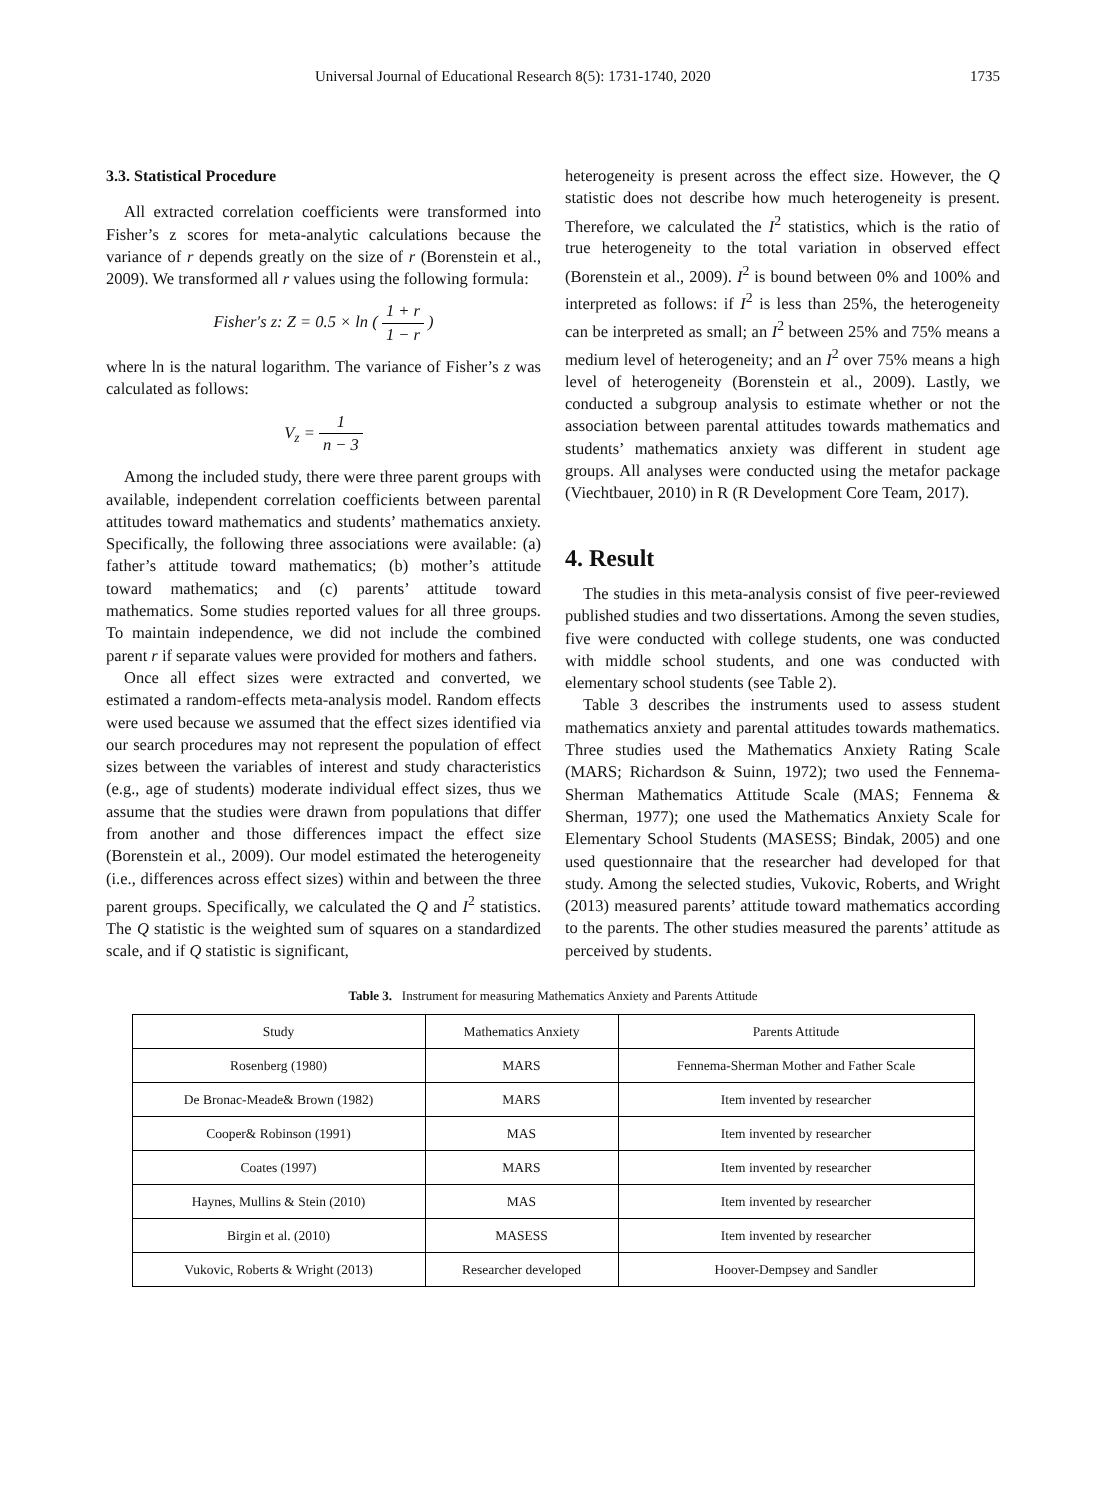Universal Journal of Educational Research 8(5): 1731-1740, 2020 1735
3.3. Statistical Procedure
All extracted correlation coefficients were transformed into Fisher’s z scores for meta-analytic calculations because the variance of r depends greatly on the size of r (Borenstein et al., 2009). We transformed all r values using the following formula:
Fisher′s z: Z = 0.5 × ln ( 1 + r 1 − r )
where ln is the natural logarithm. The variance of Fisher’s z was calculated as follows:
V<sub>z</sub> = 1 n − 3
Among the included study, there were three parent groups with available, independent correlation coefficients between parental attitudes toward mathematics and students’ mathematics anxiety. Specifically, the following three associations were available: (a) father’s attitude toward mathematics; (b) mother’s attitude toward mathematics; and (c) parents’ attitude toward mathematics. Some studies reported values for all three groups. To maintain independence, we did not include the combined parent r if separate values were provided for mothers and fathers.
Once all effect sizes were extracted and converted, we estimated a random-effects meta-analysis model. Random effects were used because we assumed that the effect sizes identified via our search procedures may not represent the population of effect sizes between the variables of interest and study characteristics (e.g., age of students) moderate individual effect sizes, thus we assume that the studies were drawn from populations that differ from another and those differences impact the effect size (Borenstein et al., 2009). Our model estimated the heterogeneity (i.e., differences across effect sizes) within and between the three parent groups. Specifically, we calculated the Q and I<sup>2</sup> statistics. The Q statistic is the weighted sum of squares on a standardized scale, and if Q statistic is significant,
heterogeneity is present across the effect size. However, the Q statistic does not describe how much heterogeneity is present. Therefore, we calculated the I<sup>2</sup> statistics, which is the ratio of true heterogeneity to the total variation in observed effect (Borenstein et al., 2009). I<sup>2</sup> is bound between 0% and 100% and interpreted as follows: if I<sup>2</sup> is less than 25%, the heterogeneity can be interpreted as small; an I<sup>2</sup> between 25% and 75% means a medium level of heterogeneity; and an I<sup>2</sup> over 75% means a high level of heterogeneity (Borenstein et al., 2009). Lastly, we conducted a subgroup analysis to estimate whether or not the association between parental attitudes towards mathematics and students’ mathematics anxiety was different in student age groups. All analyses were conducted using the metafor package (Viechtbauer, 2010) in R (R Development Core Team, 2017).
4. Result
The studies in this meta-analysis consist of five peer-reviewed published studies and two dissertations. Among the seven studies, five were conducted with college students, one was conducted with middle school students, and one was conducted with elementary school students (see Table 2).
Table 3 describes the instruments used to assess student mathematics anxiety and parental attitudes towards mathematics. Three studies used the Mathematics Anxiety Rating Scale (MARS; Richardson & Suinn, 1972); two used the Fennema-Sherman Mathematics Attitude Scale (MAS; Fennema & Sherman, 1977); one used the Mathematics Anxiety Scale for Elementary School Students (MASESS; Bindak, 2005) and one used questionnaire that the researcher had developed for that study. Among the selected studies, Vukovic, Roberts, and Wright (2013) measured parents’ attitude toward mathematics according to the parents. The other studies measured the parents’ attitude as perceived by students.
Table 3. Instrument for measuring Mathematics Anxiety and Parents Attitude
| Study | Mathematics Anxiety | Parents Attitude |
| --- | --- | --- |
| Rosenberg (1980) | MARS | Fennema-Sherman Mother and Father Scale |
| De Bronac-Meade& Brown (1982) | MARS | Item invented by researcher |
| Cooper& Robinson (1991) | MAS | Item invented by researcher |
| Coates (1997) | MARS | Item invented by researcher |
| Haynes, Mullins & Stein (2010) | MAS | Item invented by researcher |
| Birgin et al. (2010) | MASESS | Item invented by researcher |
| Vukovic, Roberts & Wright (2013) | Researcher developed | Hoover-Dempsey and Sandler |